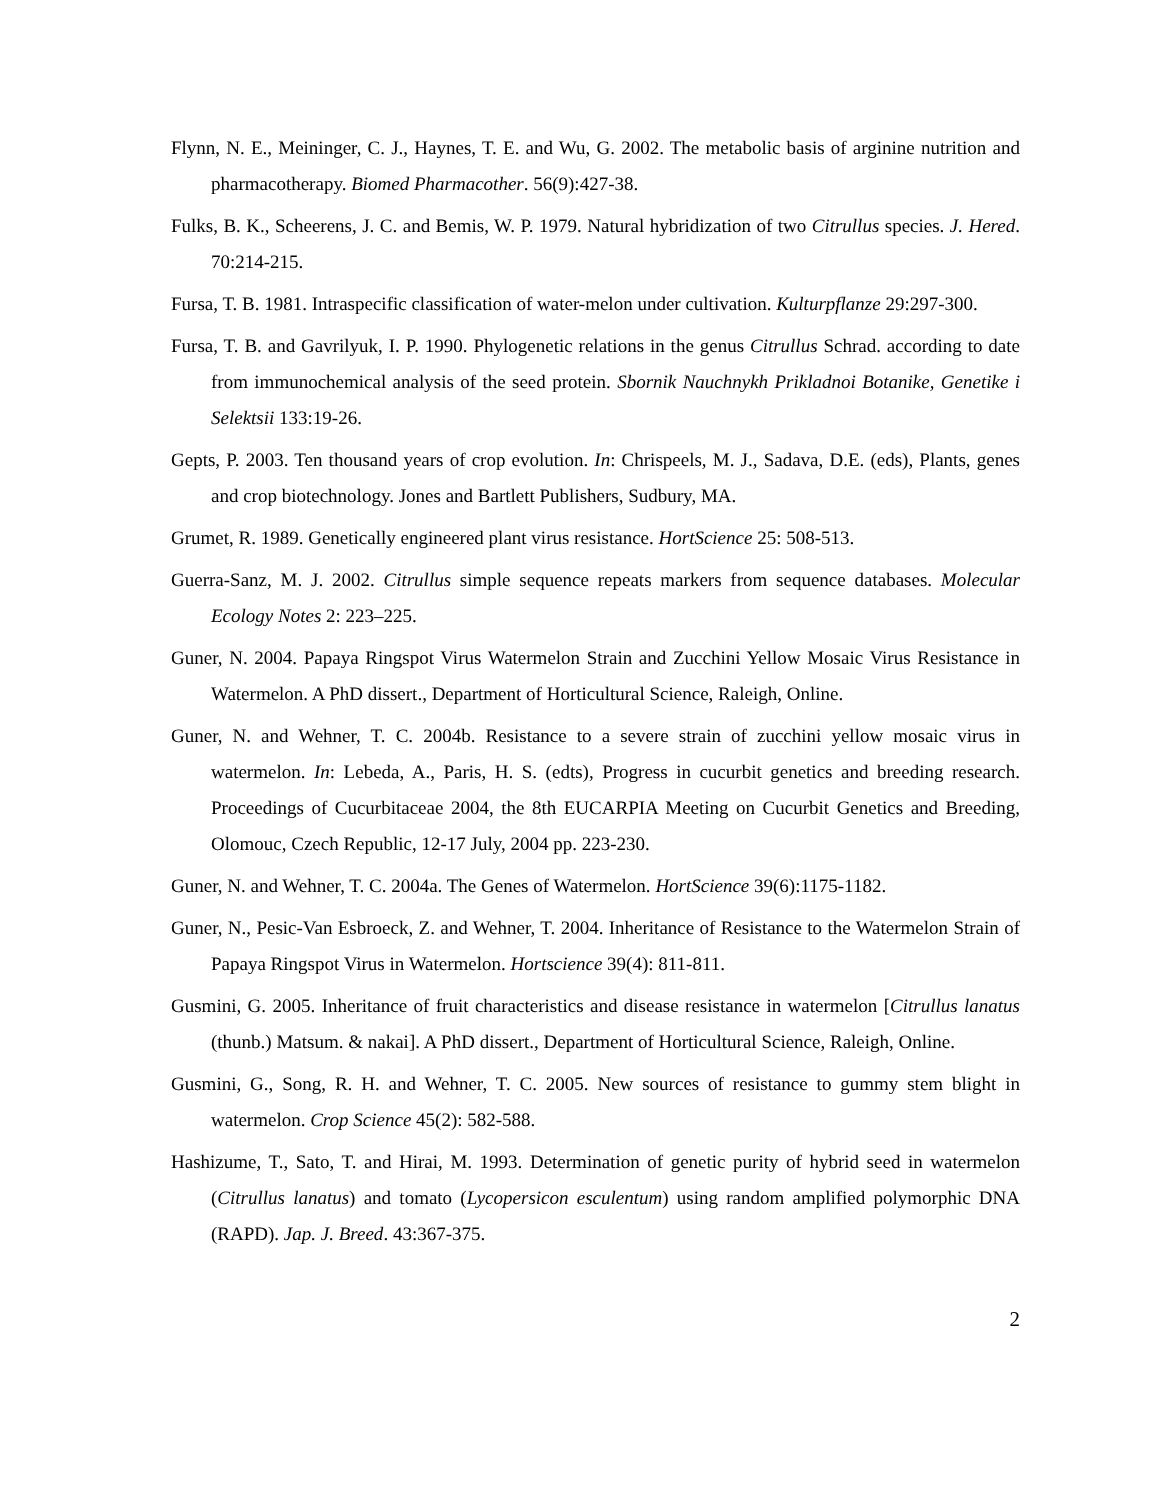Flynn, N. E., Meininger, C. J., Haynes, T. E. and Wu, G. 2002. The metabolic basis of arginine nutrition and pharmacotherapy. Biomed Pharmacother. 56(9):427-38.
Fulks, B. K., Scheerens, J. C. and Bemis, W. P. 1979. Natural hybridization of two Citrullus species. J. Hered. 70:214-215.
Fursa, T. B. 1981. Intraspecific classification of water-melon under cultivation. Kulturpflanze 29:297-300.
Fursa, T. B. and Gavrilyuk, I. P. 1990. Phylogenetic relations in the genus Citrullus Schrad. according to date from immunochemical analysis of the seed protein. Sbornik Nauchnykh Prikladnoi Botanike, Genetike i Selektsii 133:19-26.
Gepts, P. 2003. Ten thousand years of crop evolution. In: Chrispeels, M. J., Sadava, D.E. (eds), Plants, genes and crop biotechnology. Jones and Bartlett Publishers, Sudbury, MA.
Grumet, R. 1989. Genetically engineered plant virus resistance. HortScience 25: 508-513.
Guerra-Sanz, M. J. 2002. Citrullus simple sequence repeats markers from sequence databases. Molecular Ecology Notes 2: 223–225.
Guner, N. 2004. Papaya Ringspot Virus Watermelon Strain and Zucchini Yellow Mosaic Virus Resistance in Watermelon. A PhD dissert., Department of Horticultural Science, Raleigh, Online.
Guner, N. and Wehner, T. C. 2004b. Resistance to a severe strain of zucchini yellow mosaic virus in watermelon. In: Lebeda, A., Paris, H. S. (edts), Progress in cucurbit genetics and breeding research. Proceedings of Cucurbitaceae 2004, the 8th EUCARPIA Meeting on Cucurbit Genetics and Breeding, Olomouc, Czech Republic, 12-17 July, 2004 pp. 223-230.
Guner, N. and Wehner, T. C. 2004a. The Genes of Watermelon. HortScience 39(6):1175-1182.
Guner, N., Pesic-Van Esbroeck, Z. and Wehner, T. 2004. Inheritance of Resistance to the Watermelon Strain of Papaya Ringspot Virus in Watermelon. Hortscience 39(4): 811-811.
Gusmini, G. 2005. Inheritance of fruit characteristics and disease resistance in watermelon [Citrullus lanatus (thunb.) Matsum. & nakai]. A PhD dissert., Department of Horticultural Science, Raleigh, Online.
Gusmini, G., Song, R. H. and Wehner, T. C. 2005. New sources of resistance to gummy stem blight in watermelon. Crop Science 45(2): 582-588.
Hashizume, T., Sato, T. and Hirai, M. 1993. Determination of genetic purity of hybrid seed in watermelon (Citrullus lanatus) and tomato (Lycopersicon esculentum) using random amplified polymorphic DNA (RAPD). Jap. J. Breed. 43:367-375.
2